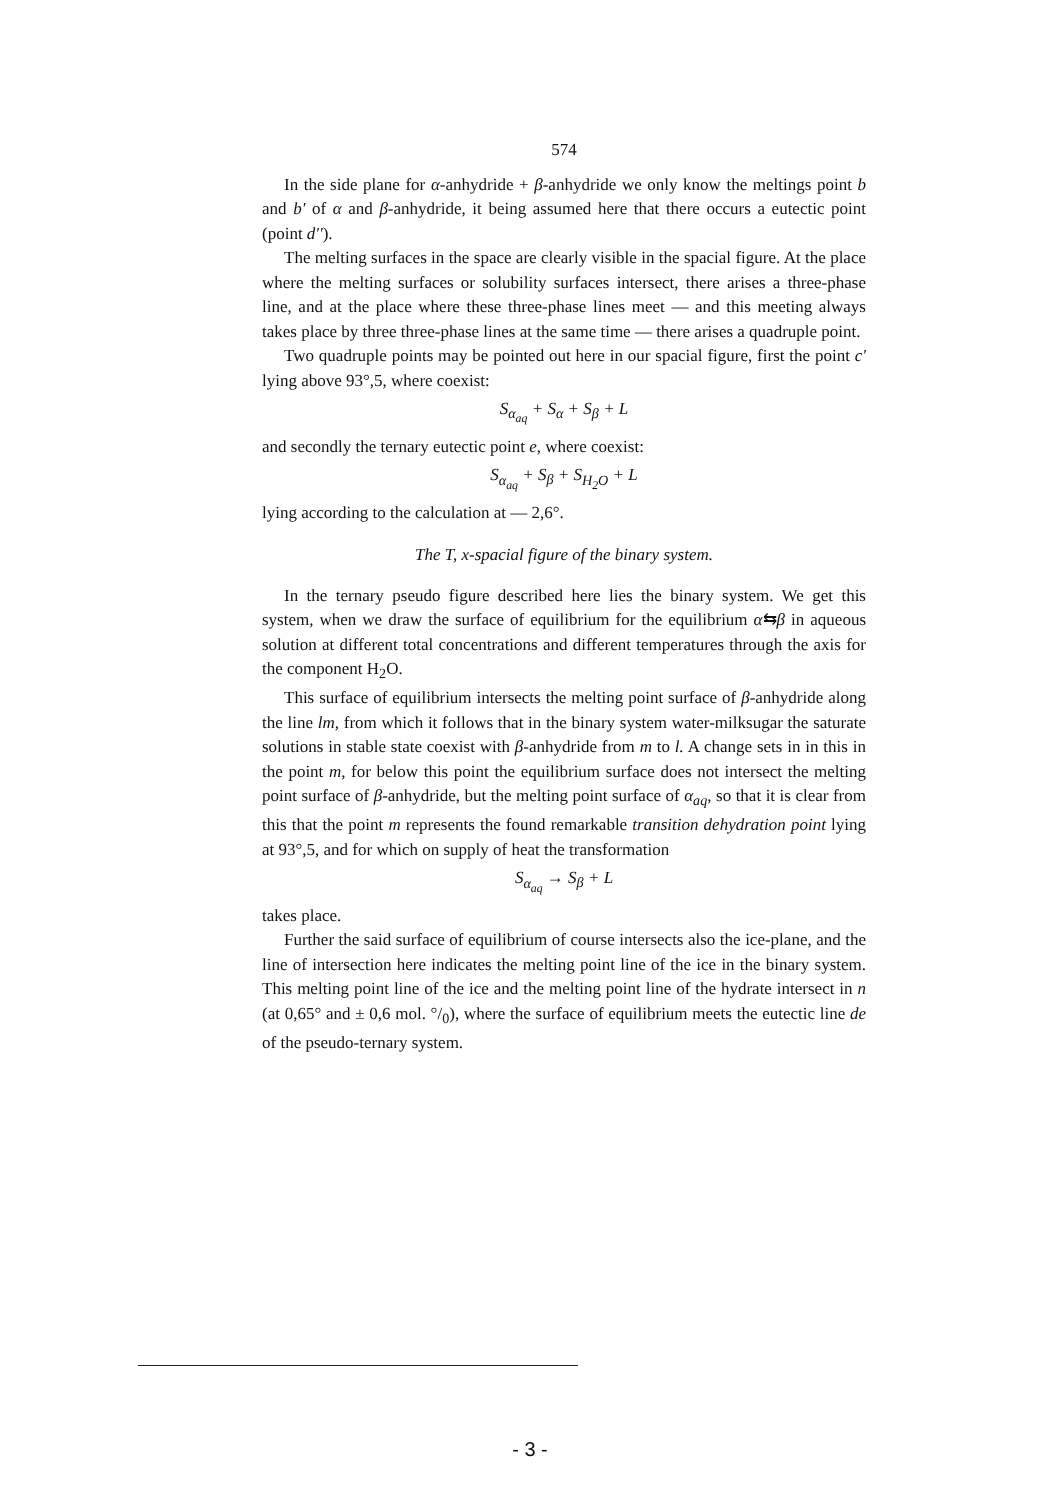574
In the side plane for α-anhydride + β-anhydride we only know the meltings point b and b' of α and β-anhydride, it being assumed here that there occurs a eutectic point (point d'').
The melting surfaces in the space are clearly visible in the spacial figure. At the place where the melting surfaces or solubility surfaces intersect, there arises a three-phase line, and at the place where these three-phase lines meet — and this meeting always takes place by three three-phase lines at the same time — there arises a quadruple point.
Two quadruple points may be pointed out here in our spacial figure, first the point c' lying above 93°,5, where coexist:
S<sub>α<sub>aq</sub></sub> + S<sub>α</sub> + S<sub>β</sub> + L
and secondly the ternary eutectic point e, where coexist:
S<sub>α<sub>aq</sub></sub> + S<sub>β</sub> + S<sub>H<sub>2</sub>O</sub> + L
lying according to the calculation at — 2,6°.
The T, x-spacial figure of the binary system.
In the ternary pseudo figure described here lies the binary system. We get this system, when we draw the surface of equilibrium for the equilibrium α⇆β in aqueous solution at different total concentrations and different temperatures through the axis for the component H<sub>2</sub>O.
This surface of equilibrium intersects the melting point surface of β-anhydride along the line lm, from which it follows that in the binary system water-milksugar the saturate solutions in stable state coexist with β-anhydride from m to l. A change sets in in this in the point m, for below this point the equilibrium surface does not intersect the melting point surface of β-anhydride, but the melting point surface of α<sub>aq</sub>, so that it is clear from this that the point m represents the found remarkable transition dehydration point lying at 93°,5, and for which on supply of heat the transformation
S<sub>α<sub>aq</sub></sub> → S<sub>β</sub> + L
takes place.
Further the said surface of equilibrium of course intersects also the ice-plane, and the line of intersection here indicates the melting point line of the ice in the binary system. This melting point line of the ice and the melting point line of the hydrate intersect in n (at 0,65° and ± 0,6 mol. °/<sub>0</sub>), where the surface of equilibrium meets the eutectic line de of the pseudo-ternary system.
- 3 -